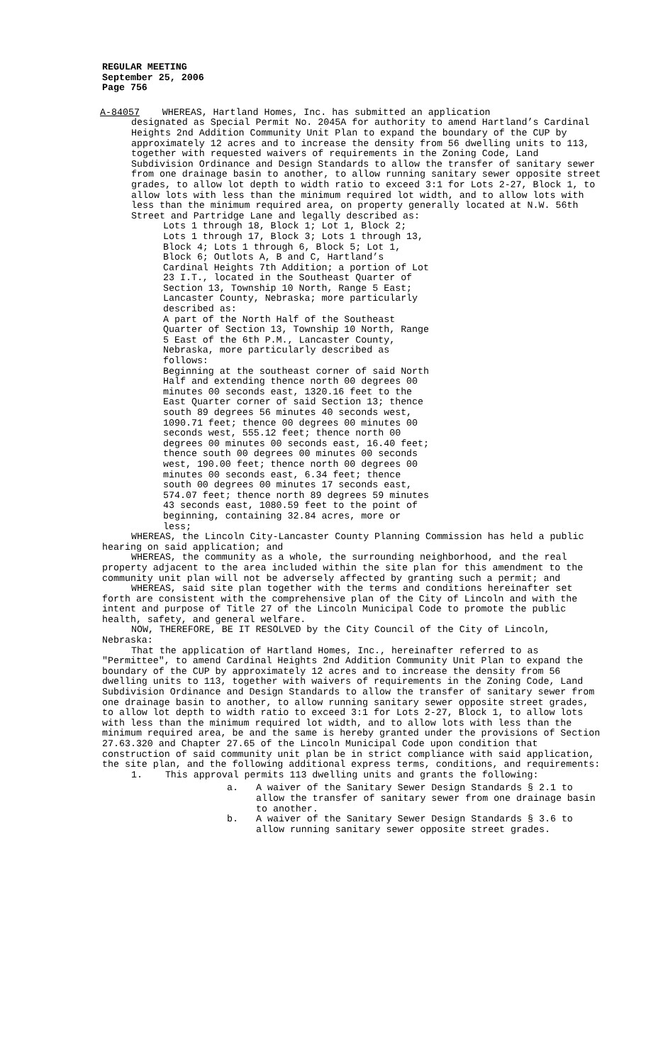REGULAR MEETING
September 25, 2006
Page 756
A-84057 WHEREAS, Hartland Homes, Inc. has submitted an application
designated as Special Permit No. 2045A for authority to amend Hartland’s Cardinal Heights 2nd Addition Community Unit Plan to expand the boundary of the CUP by approximately 12 acres and to increase the density from 56 dwelling units to 113, together with requested waivers of requirements in the Zoning Code, Land Subdivision Ordinance and Design Standards to allow the transfer of sanitary sewer from one drainage basin to another, to allow running sanitary sewer opposite street grades, to allow lot depth to width ratio to exceed 3:1 for Lots 2-27, Block 1, to allow lots with less than the minimum required lot width, and to allow lots with less than the minimum required area, on property generally located at N.W. 56th Street and Partridge Lane and legally described as:
Lots 1 through 18, Block 1; Lot 1, Block 2; Lots 1 through 17, Block 3; Lots 1 through 13, Block 4; Lots 1 through 6, Block 5; Lot 1, Block 6; Outlots A, B and C, Hartland’s Cardinal Heights 7th Addition; a portion of Lot 23 I.T., located in the Southeast Quarter of Section 13, Township 10 North, Range 5 East; Lancaster County, Nebraska; more particularly described as:
A part of the North Half of the Southeast Quarter of Section 13, Township 10 North, Range 5 East of the 6th P.M., Lancaster County, Nebraska, more particularly described as follows:
Beginning at the southeast corner of said North Half and extending thence north 00 degrees 00 minutes 00 seconds east, 1320.16 feet to the East Quarter corner of said Section 13; thence south 89 degrees 56 minutes 40 seconds west, 1090.71 feet; thence 00 degrees 00 minutes 00 seconds west, 555.12 feet; thence north 00 degrees 00 minutes 00 seconds east, 16.40 feet; thence south 00 degrees 00 minutes 00 seconds west, 190.00 feet; thence north 00 degrees 00 minutes 00 seconds east, 6.34 feet; thence south 00 degrees 00 minutes 17 seconds east, 574.07 feet; thence north 89 degrees 59 minutes 43 seconds east, 1080.59 feet to the point of beginning, containing 32.84 acres, more or less;
WHEREAS, the Lincoln City-Lancaster County Planning Commission has held a public hearing on said application; and
WHEREAS, the community as a whole, the surrounding neighborhood, and the real property adjacent to the area included within the site plan for this amendment to the community unit plan will not be adversely affected by granting such a permit; and
WHEREAS, said site plan together with the terms and conditions hereinafter set forth are consistent with the comprehensive plan of the City of Lincoln and with the intent and purpose of Title 27 of the Lincoln Municipal Code to promote the public health, safety, and general welfare.
NOW, THEREFORE, BE IT RESOLVED by the City Council of the City of Lincoln, Nebraska:
That the application of Hartland Homes, Inc., hereinafter referred to as "Permittee", to amend Cardinal Heights 2nd Addition Community Unit Plan to expand the boundary of the CUP by approximately 12 acres and to increase the density from 56 dwelling units to 113, together with waivers of requirements in the Zoning Code, Land Subdivision Ordinance and Design Standards to allow the transfer of sanitary sewer from one drainage basin to another, to allow running sanitary sewer opposite street grades, to allow lot depth to width ratio to exceed 3:1 for Lots 2-27, Block 1, to allow lots with less than the minimum required lot width, and to allow lots with less than the minimum required area, be and the same is hereby granted under the provisions of Section 27.63.320 and Chapter 27.65 of the Lincoln Municipal Code upon condition that construction of said community unit plan be in strict compliance with said application, the site plan, and the following additional express terms, conditions, and requirements:
1. This approval permits 113 dwelling units and grants the following:
a. A waiver of the Sanitary Sewer Design Standards § 2.1 to allow the transfer of sanitary sewer from one drainage basin to another.
b. A waiver of the Sanitary Sewer Design Standards § 3.6 to allow running sanitary sewer opposite street grades.